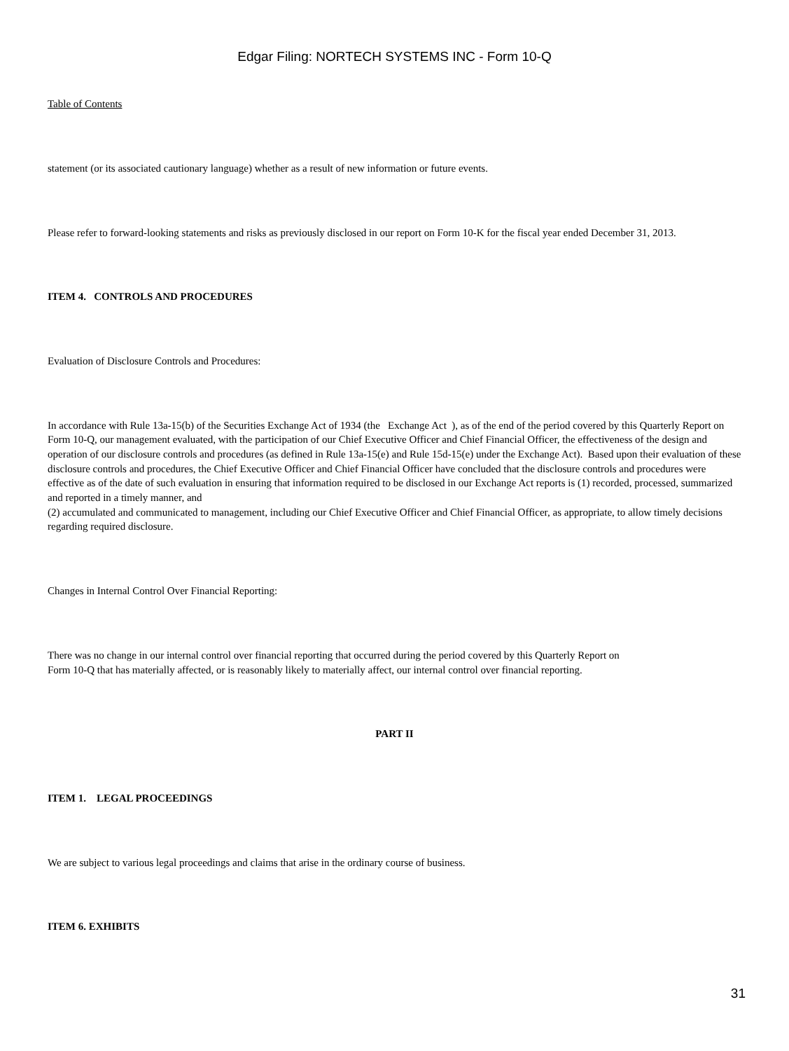Edgar Filing: NORTECH SYSTEMS INC - Form 10-Q
Table of Contents
statement (or its associated cautionary language) whether as a result of new information or future events.
Please refer to forward-looking statements and risks as previously disclosed in our report on Form 10-K for the fiscal year ended December 31, 2013.
ITEM 4. CONTROLS AND PROCEDURES
Evaluation of Disclosure Controls and Procedures:
In accordance with Rule 13a-15(b) of the Securities Exchange Act of 1934 (the Exchange Act ), as of the end of the period covered by this Quarterly Report on Form 10-Q, our management evaluated, with the participation of our Chief Executive Officer and Chief Financial Officer, the effectiveness of the design and operation of our disclosure controls and procedures (as defined in Rule 13a-15(e) and Rule 15d-15(e) under the Exchange Act). Based upon their evaluation of these disclosure controls and procedures, the Chief Executive Officer and Chief Financial Officer have concluded that the disclosure controls and procedures were effective as of the date of such evaluation in ensuring that information required to be disclosed in our Exchange Act reports is (1) recorded, processed, summarized and reported in a timely manner, and
(2) accumulated and communicated to management, including our Chief Executive Officer and Chief Financial Officer, as appropriate, to allow timely decisions regarding required disclosure.
Changes in Internal Control Over Financial Reporting:
There was no change in our internal control over financial reporting that occurred during the period covered by this Quarterly Report on
Form 10-Q that has materially affected, or is reasonably likely to materially affect, our internal control over financial reporting.
PART II
ITEM 1. LEGAL PROCEEDINGS
We are subject to various legal proceedings and claims that arise in the ordinary course of business.
ITEM 6. EXHIBITS
31